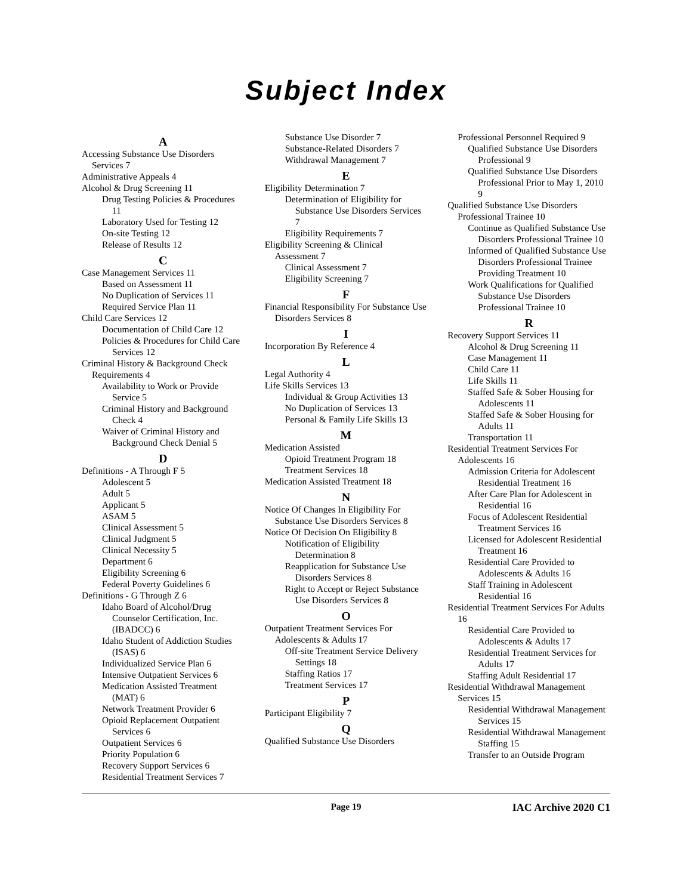Subject Index
A
Accessing Substance Use Disorders Services 7
Administrative Appeals 4
Alcohol & Drug Screening 11
Drug Testing Policies & Procedures 11
Laboratory Used for Testing 12
On-site Testing 12
Release of Results 12
C
Case Management Services 11
Based on Assessment 11
No Duplication of Services 11
Required Service Plan 11
Child Care Services 12
Documentation of Child Care 12
Policies & Procedures for Child Care Services 12
Criminal History & Background Check Requirements 4
Availability to Work or Provide Service 5
Criminal History and Background Check 4
Waiver of Criminal History and Background Check Denial 5
D
Definitions - A Through F 5
Adolescent 5
Adult 5
Applicant 5
ASAM 5
Clinical Assessment 5
Clinical Judgment 5
Clinical Necessity 5
Department 6
Eligibility Screening 6
Federal Poverty Guidelines 6
Definitions - G Through Z 6
Idaho Board of Alcohol/Drug Counselor Certification, Inc. (IBADCC) 6
Idaho Student of Addiction Studies (ISAS) 6
Individualized Service Plan 6
Intensive Outpatient Services 6
Medication Assisted Treatment (MAT) 6
Network Treatment Provider 6
Opioid Replacement Outpatient Services 6
Outpatient Services 6
Priority Population 6
Recovery Support Services 6
Residential Treatment Services 7
Substance Use Disorder 7
Substance-Related Disorders 7
Withdrawal Management 7
E
Eligibility Determination 7
Determination of Eligibility for Substance Use Disorders Services 7
Eligibility Requirements 7
Eligibility Screening & Clinical Assessment 7
Clinical Assessment 7
Eligibility Screening 7
F
Financial Responsibility For Substance Use Disorders Services 8
I
Incorporation By Reference 4
L
Legal Authority 4
Life Skills Services 13
Individual & Group Activities 13
No Duplication of Services 13
Personal & Family Life Skills 13
M
Medication Assisted
Opioid Treatment Program 18
Treatment Services 18
Medication Assisted Treatment 18
N
Notice Of Changes In Eligibility For Substance Use Disorders Services 8
Notice Of Decision On Eligibility 8
Notification of Eligibility Determination 8
Reapplication for Substance Use Disorders Services 8
Right to Accept or Reject Substance Use Disorders Services 8
O
Outpatient Treatment Services For Adolescents & Adults 17
Off-site Treatment Service Delivery Settings 18
Staffing Ratios 17
Treatment Services 17
P
Participant Eligibility 7
Q
Qualified Substance Use Disorders
Professional Personnel Required 9
Qualified Substance Use Disorders Professional 9
Qualified Substance Use Disorders Professional Prior to May 1, 2010 9
Qualified Substance Use Disorders Professional Trainee 10
Continue as Qualified Substance Use Disorders Professional Trainee 10
Informed of Qualified Substance Use Disorders Professional Trainee Providing Treatment 10
Work Qualifications for Qualified Substance Use Disorders Professional Trainee 10
R
Recovery Support Services 11
Alcohol & Drug Screening 11
Case Management 11
Child Care 11
Life Skills 11
Staffed Safe & Sober Housing for Adolescents 11
Staffed Safe & Sober Housing for Adults 11
Transportation 11
Residential Treatment Services For Adolescents 16
Admission Criteria for Adolescent Residential Treatment 16
After Care Plan for Adolescent in Residential 16
Focus of Adolescent Residential Treatment Services 16
Licensed for Adolescent Residential Treatment 16
Residential Care Provided to Adolescents & Adults 16
Staff Training in Adolescent Residential 16
Residential Treatment Services For Adults 16
Residential Care Provided to Adolescents & Adults 17
Residential Treatment Services for Adults 17
Staffing Adult Residential 17
Residential Withdrawal Management Services 15
Residential Withdrawal Management Services 15
Residential Withdrawal Management Staffing 15
Transfer to an Outside Program
Page 19
IAC Archive 2020 C1